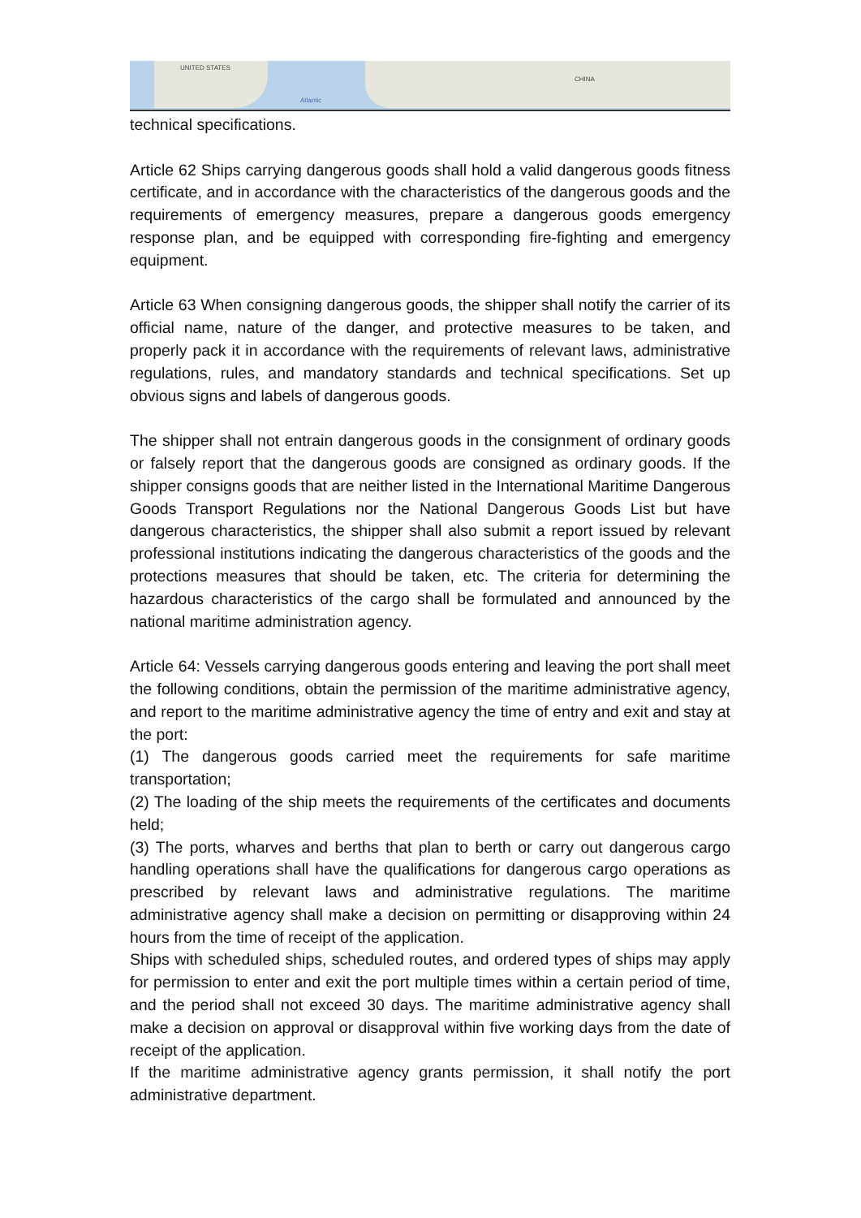UNITED STATES
Atlantic
CHINA
technical specifications.
Article 62 Ships carrying dangerous goods shall hold a valid dangerous goods fitness certificate, and in accordance with the characteristics of the dangerous goods and the requirements of emergency measures, prepare a dangerous goods emergency response plan, and be equipped with corresponding fire-fighting and emergency equipment.
Article 63 When consigning dangerous goods, the shipper shall notify the carrier of its official name, nature of the danger, and protective measures to be taken, and properly pack it in accordance with the requirements of relevant laws, administrative regulations, rules, and mandatory standards and technical specifications. Set up obvious signs and labels of dangerous goods.
The shipper shall not entrain dangerous goods in the consignment of ordinary goods or falsely report that the dangerous goods are consigned as ordinary goods. If the shipper consigns goods that are neither listed in the International Maritime Dangerous Goods Transport Regulations nor the National Dangerous Goods List but have dangerous characteristics, the shipper shall also submit a report issued by relevant professional institutions indicating the dangerous characteristics of the goods and the protections measures that should be taken, etc. The criteria for determining the hazardous characteristics of the cargo shall be formulated and announced by the national maritime administration agency.
Article 64: Vessels carrying dangerous goods entering and leaving the port shall meet the following conditions, obtain the permission of the maritime administrative agency, and report to the maritime administrative agency the time of entry and exit and stay at the port:
(1) The dangerous goods carried meet the requirements for safe maritime transportation;
(2) The loading of the ship meets the requirements of the certificates and documents held;
(3) The ports, wharves and berths that plan to berth or carry out dangerous cargo handling operations shall have the qualifications for dangerous cargo operations as prescribed by relevant laws and administrative regulations. The maritime administrative agency shall make a decision on permitting or disapproving within 24 hours from the time of receipt of the application.
Ships with scheduled ships, scheduled routes, and ordered types of ships may apply for permission to enter and exit the port multiple times within a certain period of time, and the period shall not exceed 30 days. The maritime administrative agency shall make a decision on approval or disapproval within five working days from the date of receipt of the application.
If the maritime administrative agency grants permission, it shall notify the port administrative department.